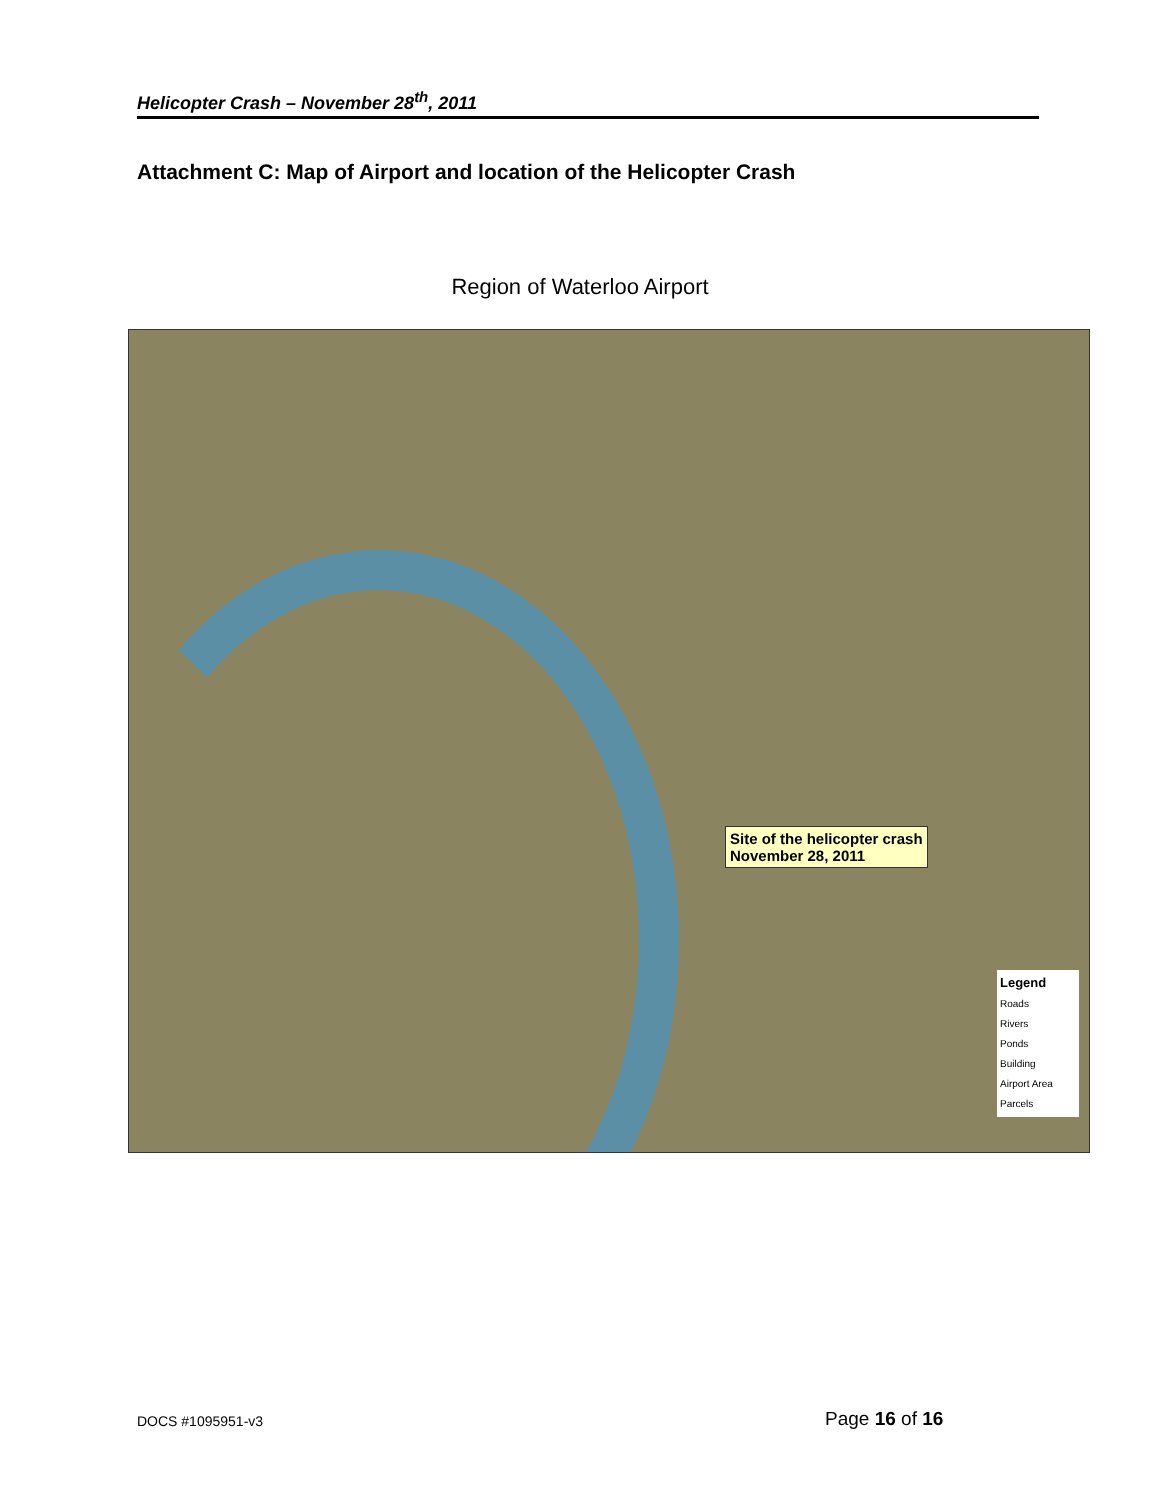Helicopter Crash – November 28<sup>th</sup>, 2011
Attachment C: Map of Airport and location of the Helicopter Crash
Region of Waterloo Airport
Site of the helicopter crash
November 28, 2011
Legend
Roads
Rivers
Ponds
Building
Airport Area
Parcels
DOCS #1095951-v3 Page 16 of 16